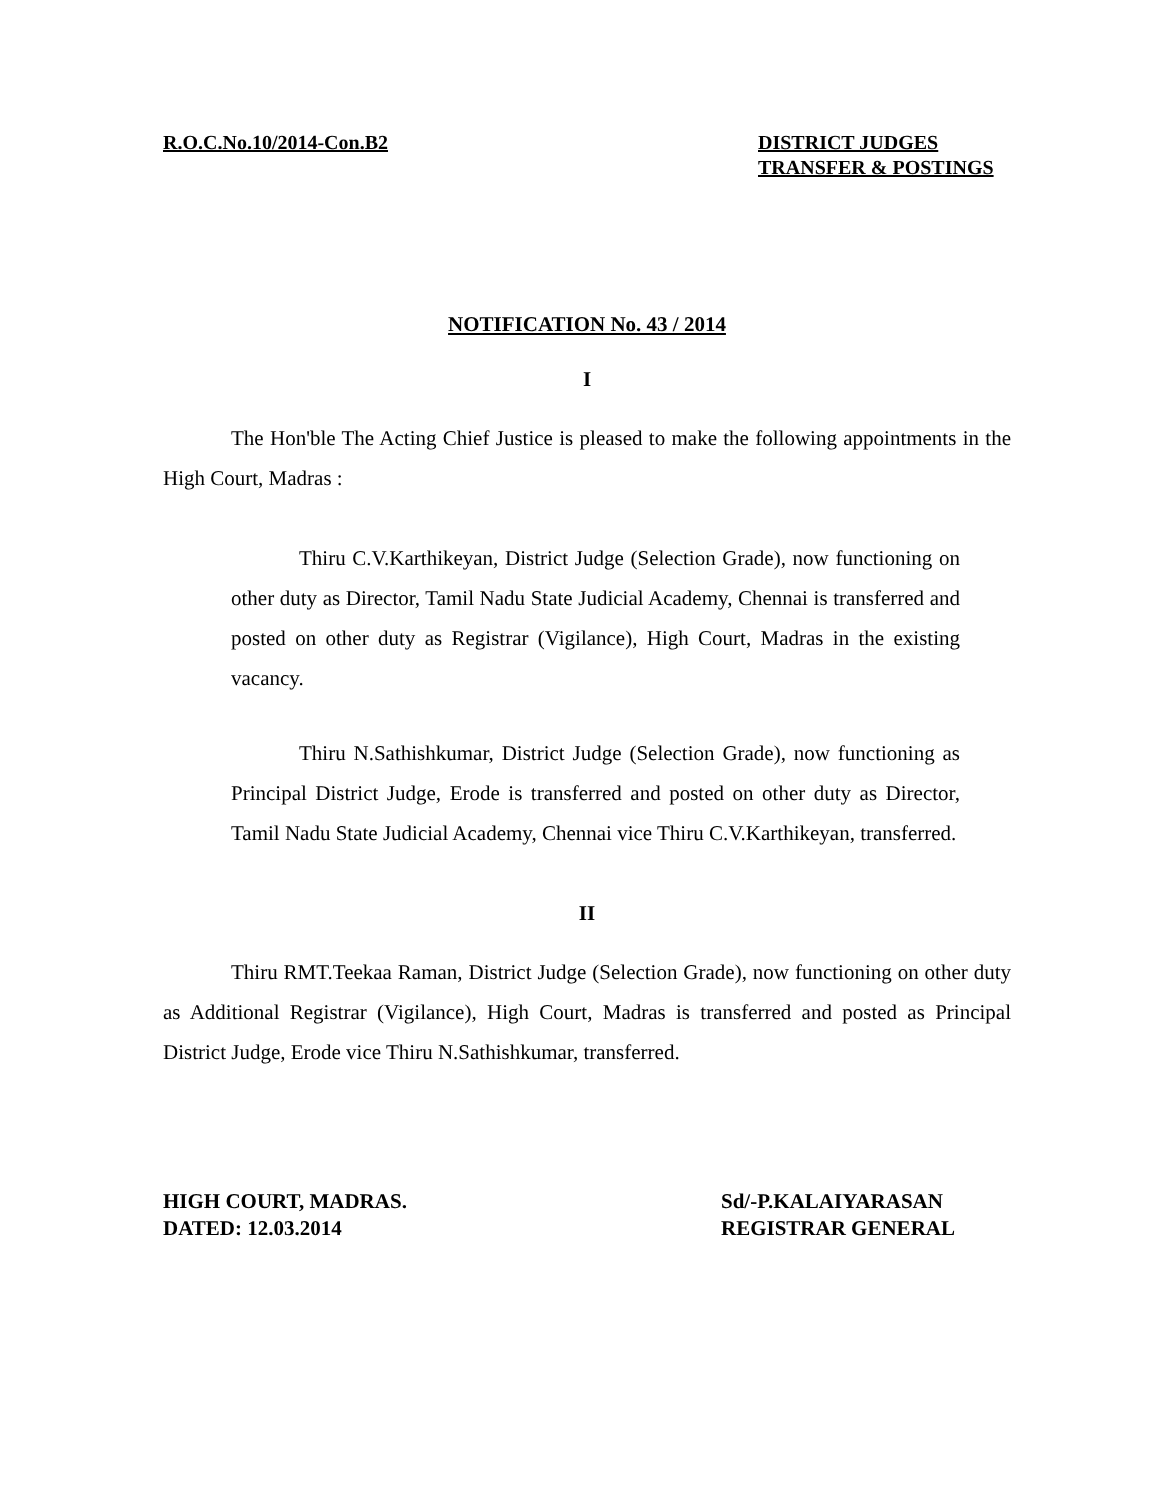R.O.C.No.10/2014-Con.B2 DISTRICT JUDGES
TRANSFER & POSTINGS
NOTIFICATION No. 43 / 2014
I
The Hon'ble The Acting Chief Justice is pleased to make the following appointments in the High Court, Madras :
Thiru C.V.Karthikeyan, District Judge (Selection Grade), now functioning on other duty as Director, Tamil Nadu State Judicial Academy, Chennai is transferred and posted on other duty as Registrar (Vigilance), High Court, Madras in the existing vacancy.
Thiru N.Sathishkumar, District Judge (Selection Grade), now functioning as Principal District Judge, Erode is transferred and posted on other duty as Director, Tamil Nadu State Judicial Academy, Chennai vice Thiru C.V.Karthikeyan, transferred.
II
Thiru RMT.Teekaa Raman, District Judge (Selection Grade), now functioning on other duty as Additional Registrar (Vigilance), High Court, Madras is transferred and posted as Principal District Judge, Erode vice Thiru N.Sathishkumar, transferred.
HIGH COURT, MADRAS.
DATED: 12.03.2014
Sd/-P.KALAIYARASAN
REGISTRAR GENERAL